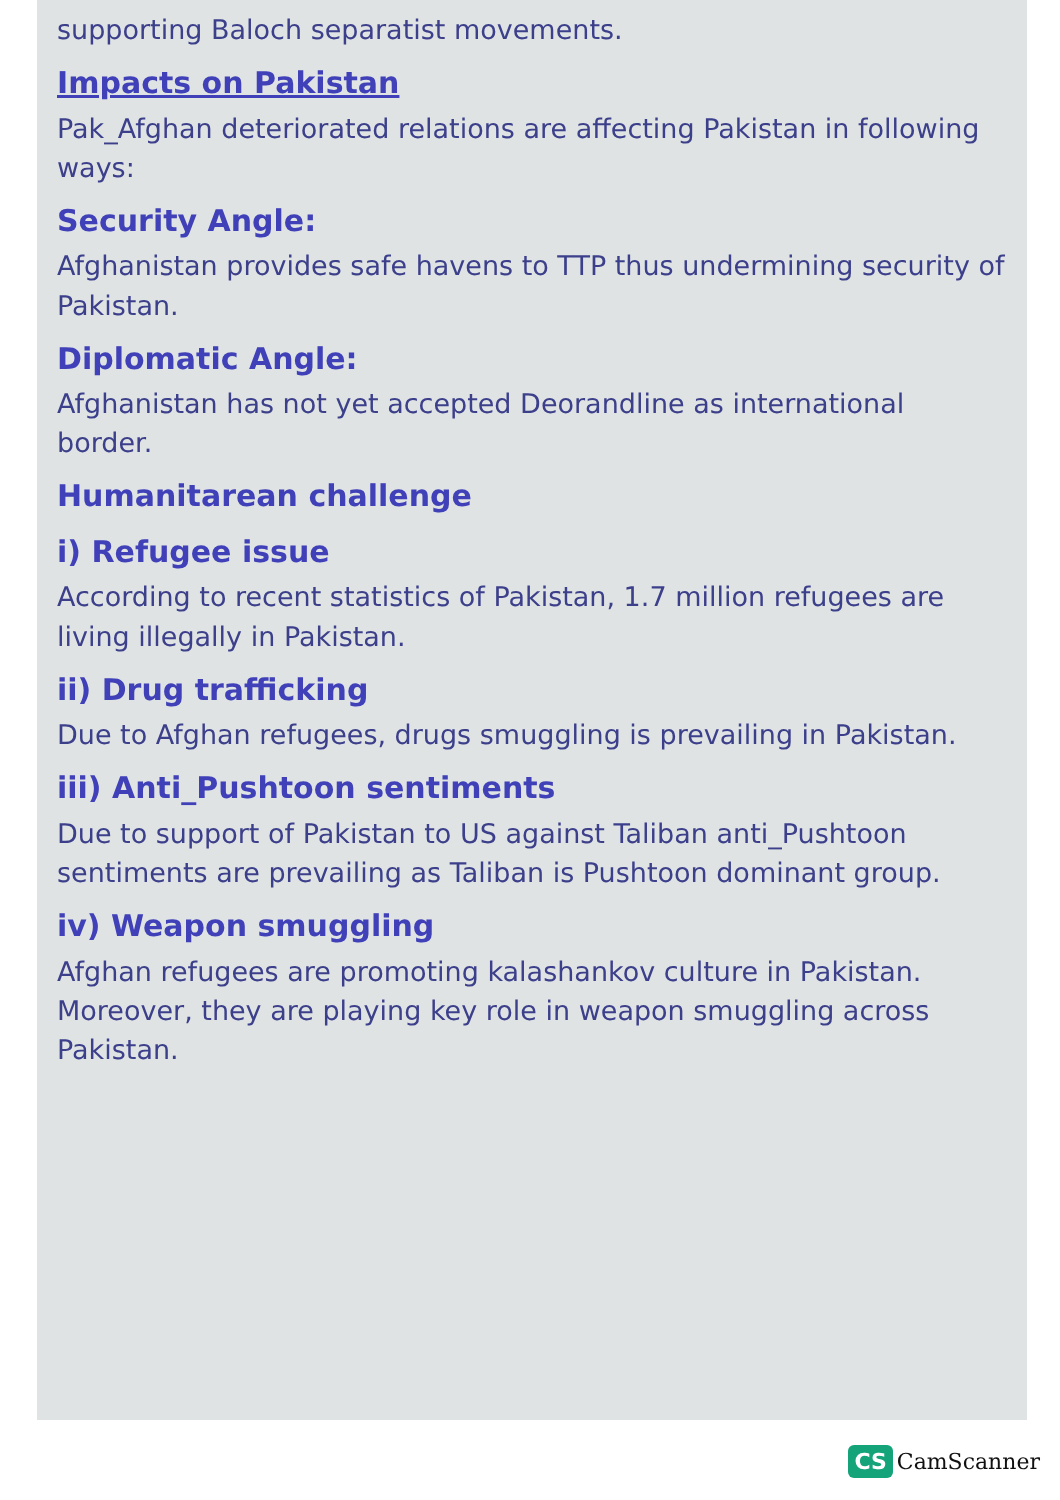supporting Baloch separatist movements.
Impacts on Pakistan
Pak_Afghan deteriorated relations are affecting Pakistan in following ways:
Security Angle:
Afghanistan provides safe havens to TTP thus undermining security of Pakistan.
Diplomatic Angle:
Afghanistan has not yet accepted Deorandline as international border.
Humanitarean challenge
i) Refugee issue
According to recent statistics of Pakistan, 1.7 million refugees are living illegally in Pakistan.
ii) Drug trafficking
Due to Afghan refugees, drugs smuggling is prevailing in Pakistan.
iii) Anti_Pushtoon sentiments
Due to support of Pakistan to US against Taliban anti_Pushtoon sentiments are prevailing as Taliban is Pushtoon dominant group.
iv) Weapon smuggling
Afghan refugees are promoting kalashankov culture in Pakistan. Moreover, they are playing key role in weapon smuggling across Pakistan.
CS CamScanner